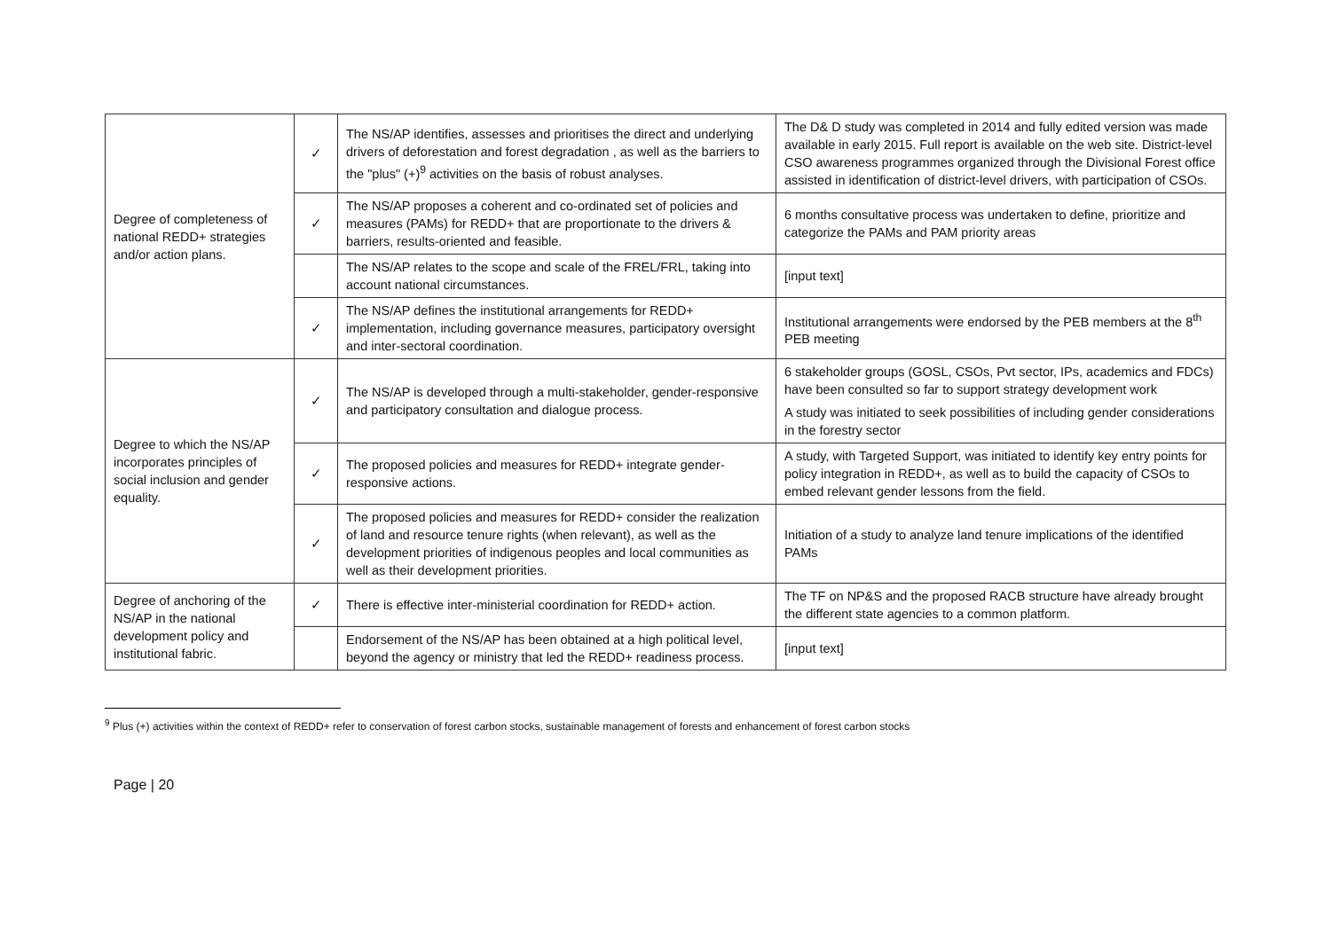| Degree of completeness of national REDD+ strategies and/or action plans. | ✓ | The NS/AP identifies, assesses and prioritises the direct and underlying drivers of deforestation and forest degradation , as well as the barriers to the "plus" (+)<sup>9</sup> activities on the basis of robust analyses. | The D& D study was completed in 2014 and fully edited version was made available in early 2015. Full report is available on the web site. District-level CSO awareness programmes organized through the Divisional Forest office assisted in identification of district-level drivers, with participation of CSOs. |
| | ✓ | The NS/AP proposes a coherent and co-ordinated set of policies and measures (PAMs) for REDD+ that are proportionate to the drivers & barriers, results-oriented and feasible. | 6 months consultative process was undertaken to define, prioritize and categorize the PAMs and PAM priority areas |
| | | The NS/AP relates to the scope and scale of the FREL/FRL, taking into account national circumstances. | [input text] |
| | ✓ | The NS/AP defines the institutional arrangements for REDD+ implementation, including governance measures, participatory oversight and inter-sectoral coordination. | Institutional arrangements were endorsed by the PEB members at the 8<sup>th</sup> PEB meeting |
| Degree to which the NS/AP incorporates principles of social inclusion and gender equality. | ✓ | The NS/AP is developed through a multi-stakeholder, gender-responsive and participatory consultation and dialogue process. | 6 stakeholder groups (GOSL, CSOs, Pvt sector, IPs, academics and FDCs) have been consulted so far to support strategy development work A study was initiated to seek possibilities of including gender considerations in the forestry sector |
| | ✓ | The proposed policies and measures for REDD+ integrate gender-responsive actions. | A study, with Targeted Support, was initiated to identify key entry points for policy integration in REDD+, as well as to build the capacity of CSOs to embed relevant gender lessons from the field. |
| | ✓ | The proposed policies and measures for REDD+ consider the realization of land and resource tenure rights (when relevant), as well as the development priorities of indigenous peoples and local communities as well as their development priorities. | Initiation of a study to analyze land tenure implications of the identified PAMs |
| Degree of anchoring of the NS/AP in the national development policy and institutional fabric. | ✓ | There is effective inter-ministerial coordination for REDD+ action. | The TF on NP&S and the proposed RACB structure have already brought the different state agencies to a common platform. |
| | | Endorsement of the NS/AP has been obtained at a high political level, beyond the agency or ministry that led the REDD+ readiness process. | [input text] |
<sup>9</sup> Plus (+) activities within the context of REDD+ refer to conservation of forest carbon stocks, sustainable management of forests and enhancement of forest carbon stocks
Page | 20